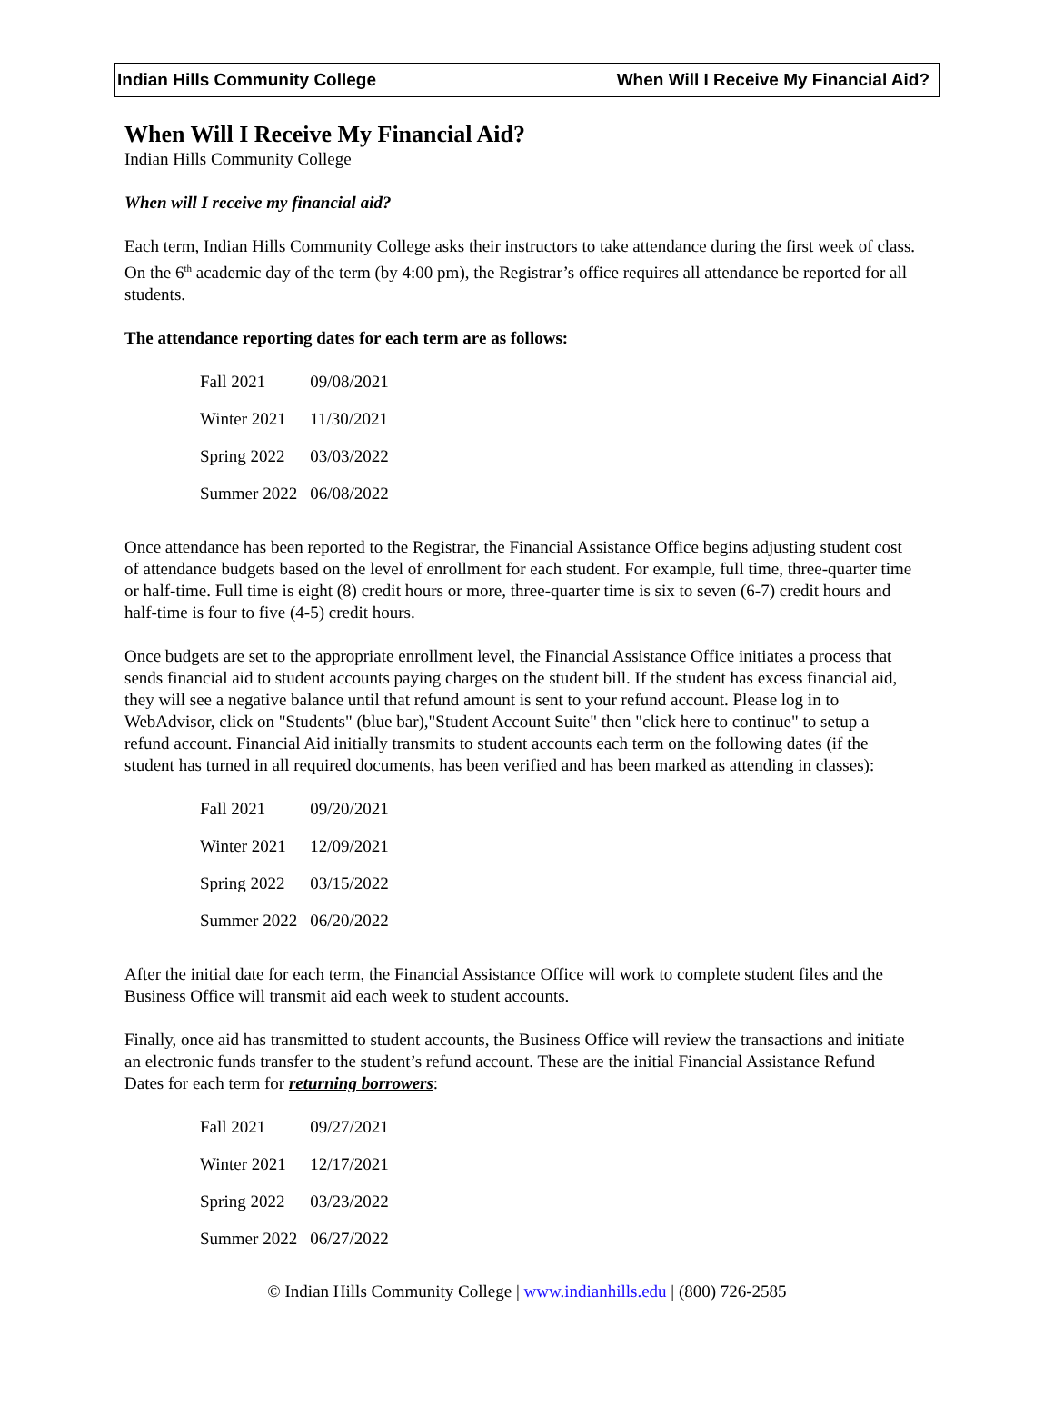Indian Hills Community College When Will I Receive My Financial Aid?
When Will I Receive My Financial Aid?
Indian Hills Community College
When will I receive my financial aid?
Each term, Indian Hills Community College asks their instructors to take attendance during the first week of class. On the 6<sup>th</sup> academic day of the term (by 4:00 pm), the Registrar’s office requires all attendance be reported for all students.
The attendance reporting dates for each term are as follows:
| Fall 2021 | 09/08/2021 |
| Winter 2021 | 11/30/2021 |
| Spring 2022 | 03/03/2022 |
| Summer 2022 | 06/08/2022 |
Once attendance has been reported to the Registrar, the Financial Assistance Office begins adjusting student cost of attendance budgets based on the level of enrollment for each student. For example, full time, three-quarter time or half-time. Full time is eight (8) credit hours or more, three-quarter time is six to seven (6-7) credit hours and half-time is four to five (4-5) credit hours.
Once budgets are set to the appropriate enrollment level, the Financial Assistance Office initiates a process that sends financial aid to student accounts paying charges on the student bill. If the student has excess financial aid, they will see a negative balance until that refund amount is sent to your refund account. Please log in to WebAdvisor, click on "Students" (blue bar),"Student Account Suite" then "click here to continue" to setup a refund account. Financial Aid initially transmits to student accounts each term on the following dates (if the student has turned in all required documents, has been verified and has been marked as attending in classes):
| Fall 2021 | 09/20/2021 |
| Winter 2021 | 12/09/2021 |
| Spring 2022 | 03/15/2022 |
| Summer 2022 | 06/20/2022 |
After the initial date for each term, the Financial Assistance Office will work to complete student files and the Business Office will transmit aid each week to student accounts.
Finally, once aid has transmitted to student accounts, the Business Office will review the transactions and initiate an electronic funds transfer to the student’s refund account. These are the initial Financial Assistance Refund Dates for each term for returning borrowers:
| Fall 2021 | 09/27/2021 |
| Winter 2021 | 12/17/2021 |
| Spring 2022 | 03/23/2022 |
| Summer 2022 | 06/27/2022 |
© Indian Hills Community College | www.indianhills.edu | (800) 726-2585